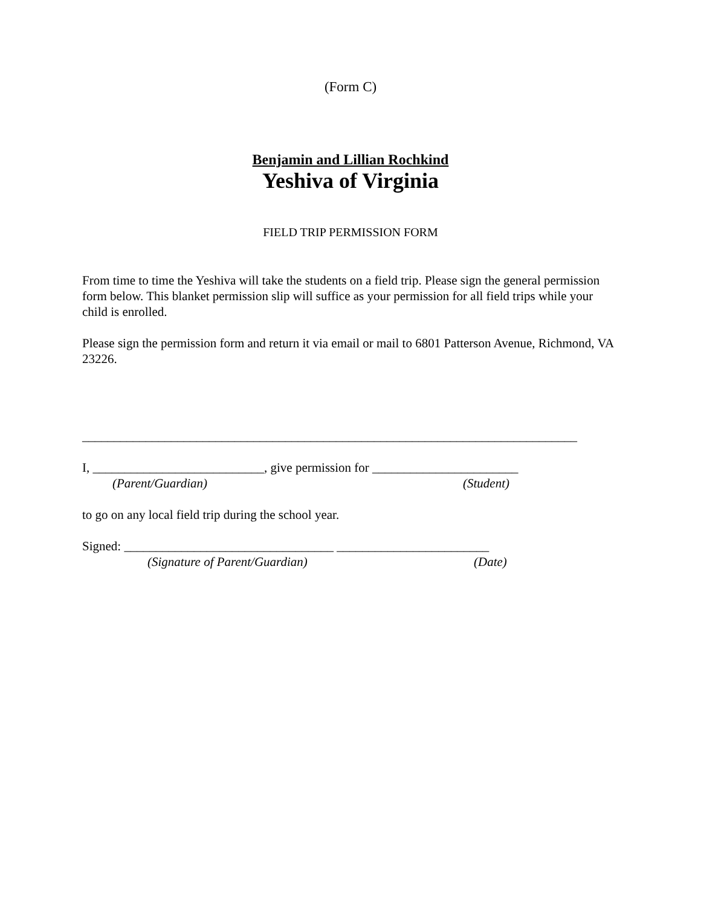(Form C)
Benjamin and Lillian Rochkind
Yeshiva of Virginia
FIELD TRIP PERMISSION FORM
From time to time the Yeshiva will take the students on a field trip. Please sign the general permission form below. This blanket permission slip will suffice as your permission for all field trips while your child is enrolled.
Please sign the permission form and return it via email or mail to 6801 Patterson Avenue, Richmond, VA 23226.
______________________________________________________________________________
I, ___________________________, give permission for _______________________
(Parent/Guardian) (Student)
to go on any local field trip during the school year.
Signed: _________________________________ ________________________
(Signature of Parent/Guardian) (Date)